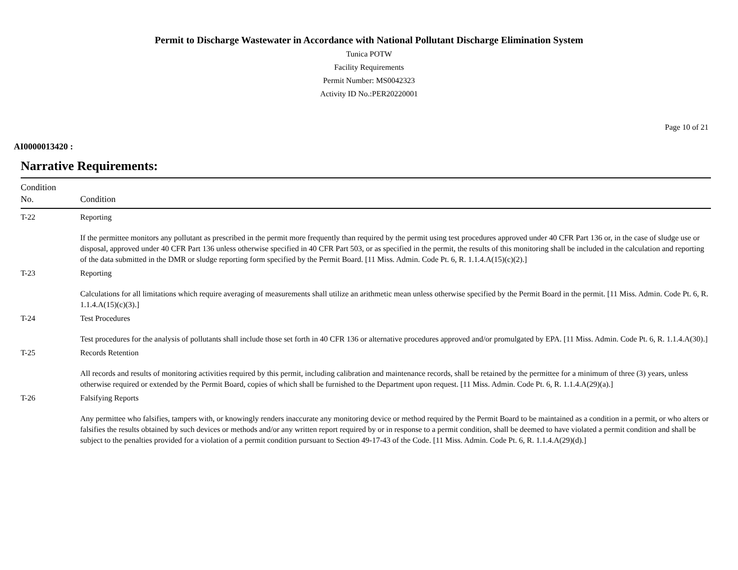Permit to Discharge Wastewater in Accordance with National Pollutant Discharge Elimination System
Tunica POTW
Facility Requirements
Permit Number: MS0042323
Activity ID No.:PER20220001
Page 10 of 21
AI0000013420 :
Narrative Requirements:
| Condition No. | Condition |
| --- | --- |
| T-22 | Reporting If the permittee monitors any pollutant as prescribed in the permit more frequently than required by the permit using test procedures approved under 40 CFR Part 136 or, in the case of sludge use or disposal, approved under 40 CFR Part 136 unless otherwise specified in 40 CFR Part 503, or as specified in the permit, the results of this monitoring shall be included in the calculation and reporting of the data submitted in the DMR or sludge reporting form specified by the Permit Board. [11 Miss. Admin. Code Pt. 6, R. 1.1.4.A(15)(c)(2).] |
| T-23 | Reporting Calculations for all limitations which require averaging of measurements shall utilize an arithmetic mean unless otherwise specified by the Permit Board in the permit. [11 Miss. Admin. Code Pt. 6, R. 1.1.4.A(15)(c)(3).] |
| T-24 | Test Procedures Test procedures for the analysis of pollutants shall include those set forth in 40 CFR 136 or alternative procedures approved and/or promulgated by EPA. [11 Miss. Admin. Code Pt. 6, R. 1.1.4.A(30).] |
| T-25 | Records Retention All records and results of monitoring activities required by this permit, including calibration and maintenance records, shall be retained by the permittee for a minimum of three (3) years, unless otherwise required or extended by the Permit Board, copies of which shall be furnished to the Department upon request. [11 Miss. Admin. Code Pt. 6, R. 1.1.4.A(29)(a).] |
| T-26 | Falsifying Reports Any permittee who falsifies, tampers with, or knowingly renders inaccurate any monitoring device or method required by the Permit Board to be maintained as a condition in a permit, or who alters or falsifies the results obtained by such devices or methods and/or any written report required by or in response to a permit condition, shall be deemed to have violated a permit condition and shall be subject to the penalties provided for a violation of a permit condition pursuant to Section 49-17-43 of the Code. [11 Miss. Admin. Code Pt. 6, R. 1.1.4.A(29)(d).] |